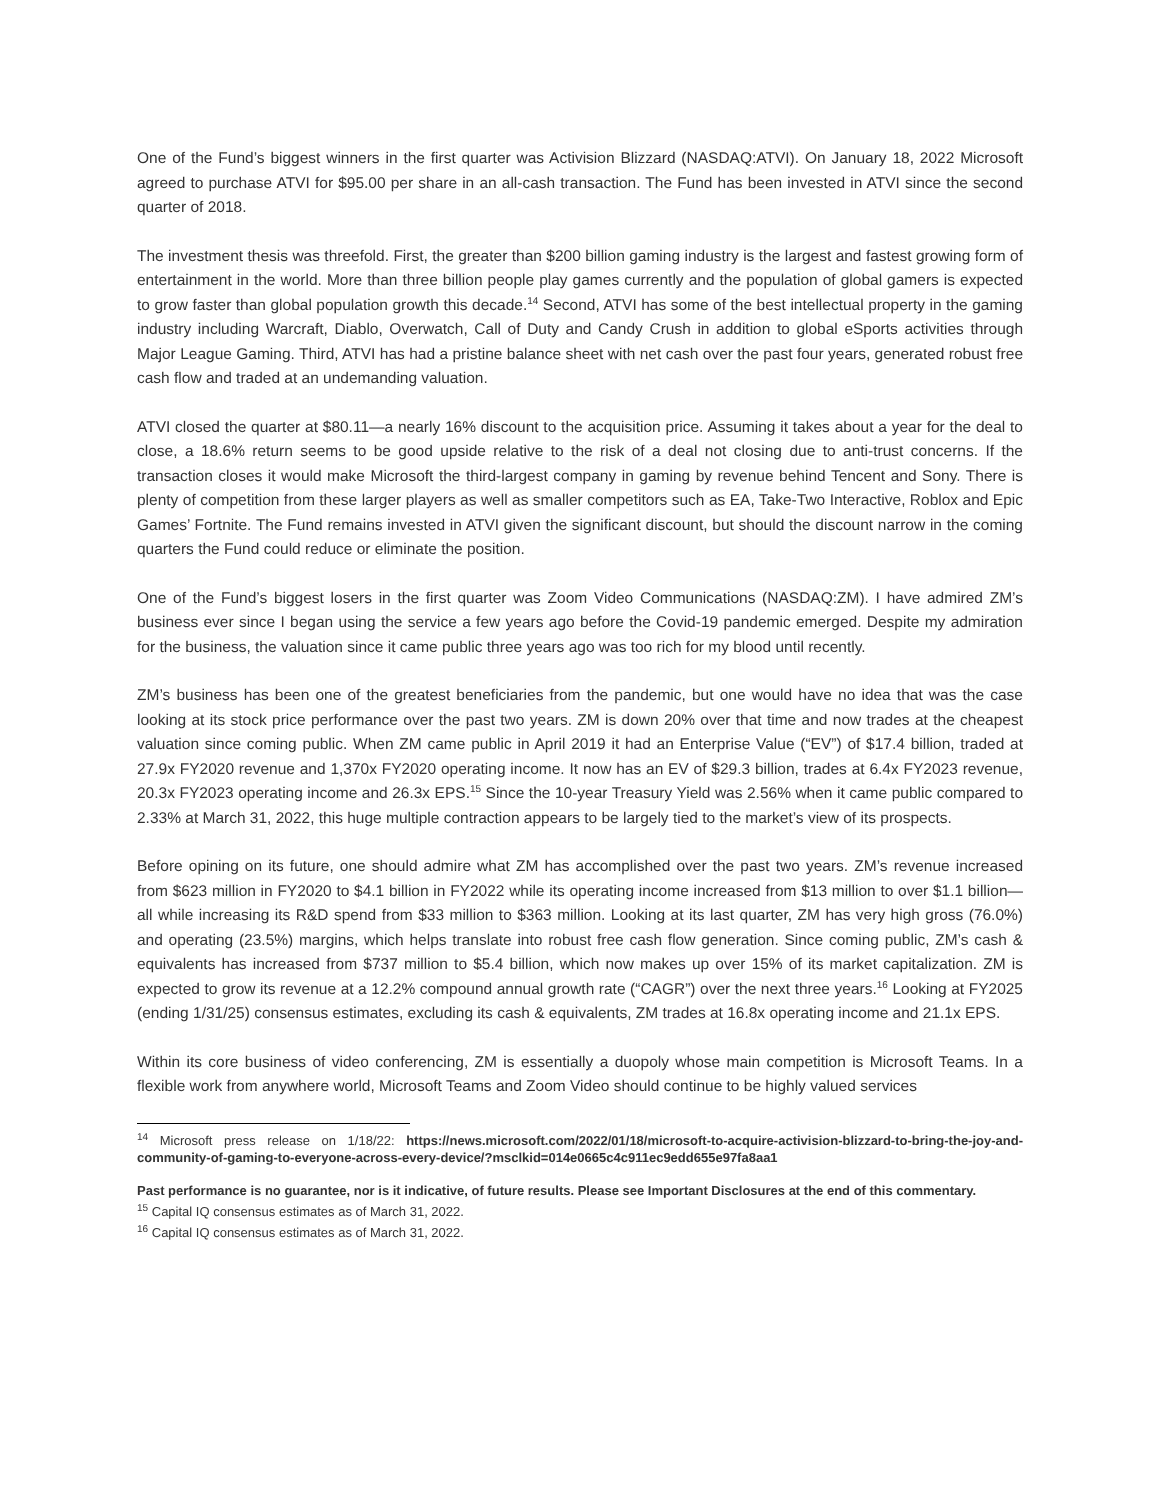One of the Fund’s biggest winners in the first quarter was Activision Blizzard (NASDAQ:ATVI). On January 18, 2022 Microsoft agreed to purchase ATVI for $95.00 per share in an all-cash transaction. The Fund has been invested in ATVI since the second quarter of 2018.
The investment thesis was threefold. First, the greater than $200 billion gaming industry is the largest and fastest growing form of entertainment in the world. More than three billion people play games currently and the population of global gamers is expected to grow faster than global population growth this decade.<sup>14</sup> Second, ATVI has some of the best intellectual property in the gaming industry including Warcraft, Diablo, Overwatch, Call of Duty and Candy Crush in addition to global eSports activities through Major League Gaming. Third, ATVI has had a pristine balance sheet with net cash over the past four years, generated robust free cash flow and traded at an undemanding valuation.
ATVI closed the quarter at $80.11—a nearly 16% discount to the acquisition price. Assuming it takes about a year for the deal to close, a 18.6% return seems to be good upside relative to the risk of a deal not closing due to anti-trust concerns. If the transaction closes it would make Microsoft the third-largest company in gaming by revenue behind Tencent and Sony. There is plenty of competition from these larger players as well as smaller competitors such as EA, Take-Two Interactive, Roblox and Epic Games’ Fortnite. The Fund remains invested in ATVI given the significant discount, but should the discount narrow in the coming quarters the Fund could reduce or eliminate the position.
One of the Fund’s biggest losers in the first quarter was Zoom Video Communications (NASDAQ:ZM). I have admired ZM’s business ever since I began using the service a few years ago before the Covid-19 pandemic emerged. Despite my admiration for the business, the valuation since it came public three years ago was too rich for my blood until recently.
ZM’s business has been one of the greatest beneficiaries from the pandemic, but one would have no idea that was the case looking at its stock price performance over the past two years. ZM is down 20% over that time and now trades at the cheapest valuation since coming public. When ZM came public in April 2019 it had an Enterprise Value (“EV”) of $17.4 billion, traded at 27.9x FY2020 revenue and 1,370x FY2020 operating income. It now has an EV of $29.3 billion, trades at 6.4x FY2023 revenue, 20.3x FY2023 operating income and 26.3x EPS.<sup>15</sup> Since the 10-year Treasury Yield was 2.56% when it came public compared to 2.33% at March 31, 2022, this huge multiple contraction appears to be largely tied to the market’s view of its prospects.
Before opining on its future, one should admire what ZM has accomplished over the past two years. ZM’s revenue increased from $623 million in FY2020 to $4.1 billion in FY2022 while its operating income increased from $13 million to over $1.1 billion—all while increasing its R&D spend from $33 million to $363 million. Looking at its last quarter, ZM has very high gross (76.0%) and operating (23.5%) margins, which helps translate into robust free cash flow generation. Since coming public, ZM’s cash & equivalents has increased from $737 million to $5.4 billion, which now makes up over 15% of its market capitalization. ZM is expected to grow its revenue at a 12.2% compound annual growth rate (“CAGR”) over the next three years.<sup>16</sup> Looking at FY2025 (ending 1/31/25) consensus estimates, excluding its cash & equivalents, ZM trades at 16.8x operating income and 21.1x EPS.
Within its core business of video conferencing, ZM is essentially a duopoly whose main competition is Microsoft Teams. In a flexible work from anywhere world, Microsoft Teams and Zoom Video should continue to be highly valued services
<sup>14</sup> Microsoft press release on 1/18/22: https://news.microsoft.com/2022/01/18/microsoft-to-acquire-activision-blizzard-to-bring-the-joy-and-community-of-gaming-to-everyone-across-every-device/?msclkid=014e0665c4c911ec9edd655e97fa8aa1
Past performance is no guarantee, nor is it indicative, of future results. Please see Important Disclosures at the end of this commentary.
<sup>15</sup> Capital IQ consensus estimates as of March 31, 2022.
<sup>16</sup> Capital IQ consensus estimates as of March 31, 2022.